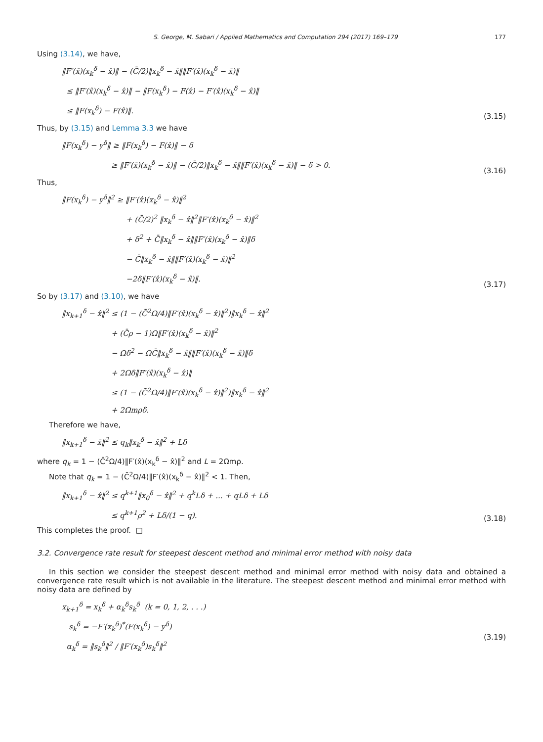S. George, M. Sabari / Applied Mathematics and Computation 294 (2017) 169–179 177
Using (3.14), we have,
‖F′(x̂)(x<sub>k</sub><sup>δ</sup> − x̂)‖ − (C̄/2)‖x<sub>k</sub><sup>δ</sup> − x̂‖‖F′(x̂)(x<sub>k</sub><sup>δ</sup> − x̂)‖
≤ ‖F′(x̂)(x<sub>k</sub><sup>δ</sup> − x̂)‖ − ‖F(x<sub>k</sub><sup>δ</sup>) − F(x̂) − F′(x̂)(x<sub>k</sub><sup>δ</sup> − x̂)‖
≤ ‖F(x<sub>k</sub><sup>δ</sup>) − F(x̂)‖.
(3.15)
Thus, by (3.15) and Lemma 3.3 we have
‖F(x<sub>k</sub><sup>δ</sup>) − y<sup>δ</sup>‖ ≥ ‖F(x<sub>k</sub><sup>δ</sup>) − F(x̂)‖ − δ
≥ ‖F′(x̂)(x<sub>k</sub><sup>δ</sup> − x̂)‖ − (C̄/2)‖x<sub>k</sub><sup>δ</sup> − x̂‖‖F′(x̂)(x<sub>k</sub><sup>δ</sup> − x̂)‖ − δ > 0.
(3.16)
Thus,
‖F(x<sub>k</sub><sup>δ</sup>) − y<sup>δ</sup>‖<sup>2</sup> ≥ ‖F′(x̂)(x<sub>k</sub><sup>δ</sup> − x̂)‖<sup>2</sup>
+ (C̄/2)<sup>2</sup> ‖x<sub>k</sub><sup>δ</sup> − x̂‖<sup>2</sup>‖F′(x̂)(x<sub>k</sub><sup>δ</sup> − x̂)‖<sup>2</sup>
+ δ<sup>2</sup> + C̄‖x<sub>k</sub><sup>δ</sup> − x̂‖‖F′(x̂)(x<sub>k</sub><sup>δ</sup> − x̂)‖δ
− C̄‖x<sub>k</sub><sup>δ</sup> − x̂‖‖F′(x̂)(x<sub>k</sub><sup>δ</sup> − x̂)‖<sup>2</sup>
−2δ‖F′(x̂)(x<sub>k</sub><sup>δ</sup> − x̂)‖.
(3.17)
So by (3.17) and (3.10), we have
‖x<sub>k+1</sub><sup>δ</sup> − x̂‖<sup>2</sup> ≤ (1 − (C̄<sup>2</sup>Ω/4)‖F′(x̂)(x<sub>k</sub><sup>δ</sup> − x̂)‖<sup>2</sup>)‖x<sub>k</sub><sup>δ</sup> − x̂‖<sup>2</sup>
+ (C̄ρ − 1)Ω‖F′(x̂)(x<sub>k</sub><sup>δ</sup> − x̂)‖<sup>2</sup>
− Ωδ<sup>2</sup> − ΩC̄‖x<sub>k</sub><sup>δ</sup> − x̂‖‖F′(x̂)(x<sub>k</sub><sup>δ</sup> − x̂)‖δ
+ 2Ωδ‖F′(x̂)(x<sub>k</sub><sup>δ</sup> − x̂)‖
≤ (1 − (C̄<sup>2</sup>Ω/4)‖F′(x̂)(x<sub>k</sub><sup>δ</sup> − x̂)‖<sup>2</sup>)‖x<sub>k</sub><sup>δ</sup> − x̂‖<sup>2</sup>
+ 2Ωmρδ.
Therefore we have,
‖x<sub>k+1</sub><sup>δ</sup> − x̂‖<sup>2</sup> ≤ q<sub>k</sub>‖x<sub>k</sub><sup>δ</sup> − x̂‖<sup>2</sup> + Lδ
where q<sub>k</sub> = 1 − (C̄<sup>2</sup>Ω/4)‖F′(x̂)(x<sub>k</sub><sup>δ</sup> − x̂)‖<sup>2</sup> and L = 2Ωmρ.
Note that q<sub>k</sub> = 1 − (C̄<sup>2</sup>Ω/4)‖F′(x̂)(x<sub>k</sub><sup>δ</sup> − x̂)‖<sup>2</sup> < 1. Then,
‖x<sub>k+1</sub><sup>δ</sup> − x̂‖<sup>2</sup> ≤ q<sup>k+1</sup>‖x<sub>0</sub><sup>δ</sup> − x̂‖<sup>2</sup> + q<sup>k</sup>Lδ + ... + qLδ + Lδ
≤ q<sup>k+1</sup>ρ<sup>2</sup> + Lδ/(1 − q).
(3.18)
This completes the proof. □
3.2. Convergence rate result for steepest descent method and minimal error method with noisy data
In this section we consider the steepest descent method and minimal error method with noisy data and obtained a convergence rate result which is not available in the literature. The steepest descent method and minimal error method with noisy data are defined by
x<sub>k+1</sub><sup>δ</sup> = x<sub>k</sub><sup>δ</sup> + α<sub>k</sub><sup>δ</sup>s<sub>k</sub><sup>δ</sup> (k = 0, 1, 2, . . .)
s<sub>k</sub><sup>δ</sup> = −F′(x<sub>k</sub><sup>δ</sup>)<sup>*</sup>(F(x<sub>k</sub><sup>δ</sup>) − y<sup>δ</sup>)
α<sub>k</sub><sup>δ</sup> = ‖s<sub>k</sub><sup>δ</sup>‖<sup>2</sup> / ‖F′(x<sub>k</sub><sup>δ</sup>)s<sub>k</sub><sup>δ</sup>‖<sup>2</sup>
(3.19)